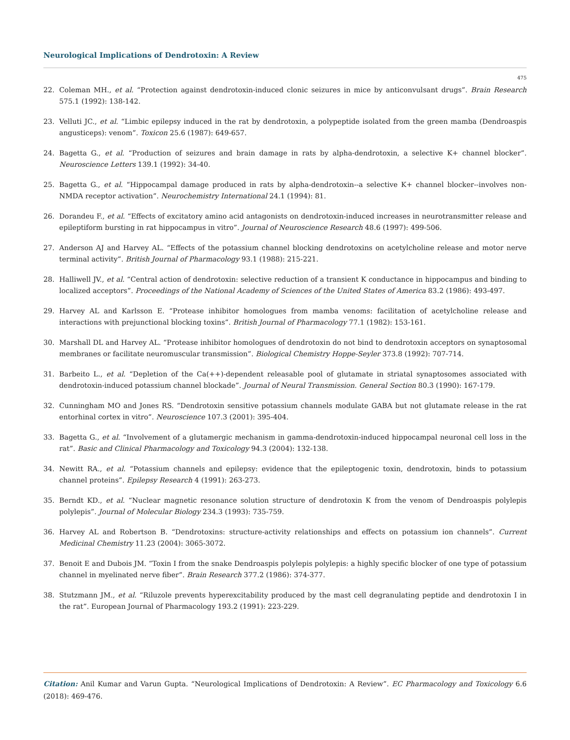Neurological Implications of Dendrotoxin: A Review
475
22. Coleman MH., et al. “Protection against dendrotoxin-induced clonic seizures in mice by anticonvulsant drugs”. Brain Research 575.1 (1992): 138-142.
23. Velluti JC., et al. “Limbic epilepsy induced in the rat by dendrotoxin, a polypeptide isolated from the green mamba (Dendroaspis angusticeps): venom”. Toxicon 25.6 (1987): 649-657.
24. Bagetta G., et al. “Production of seizures and brain damage in rats by alpha-dendrotoxin, a selective K+ channel blocker”. Neuroscience Letters 139.1 (1992): 34-40.
25. Bagetta G., et al. “Hippocampal damage produced in rats by alpha-dendrotoxin--a selective K+ channel blocker--involves non-NMDA receptor activation”. Neurochemistry International 24.1 (1994): 81.
26. Dorandeu F., et al. “Effects of excitatory amino acid antagonists on dendrotoxin-induced increases in neurotransmitter release and epileptiform bursting in rat hippocampus in vitro”. Journal of Neuroscience Research 48.6 (1997): 499-506.
27. Anderson AJ and Harvey AL. “Effects of the potassium channel blocking dendrotoxins on acetylcholine release and motor nerve terminal activity”. British Journal of Pharmacology 93.1 (1988): 215-221.
28. Halliwell JV., et al. “Central action of dendrotoxin: selective reduction of a transient K conductance in hippocampus and binding to localized acceptors”. Proceedings of the National Academy of Sciences of the United States of America 83.2 (1986): 493-497.
29. Harvey AL and Karlsson E. “Protease inhibitor homologues from mamba venoms: facilitation of acetylcholine release and interactions with prejunctional blocking toxins”. British Journal of Pharmacology 77.1 (1982): 153-161.
30. Marshall DL and Harvey AL. “Protease inhibitor homologues of dendrotoxin do not bind to dendrotoxin acceptors on synaptosomal membranes or facilitate neuromuscular transmission”. Biological Chemistry Hoppe-Seyler 373.8 (1992): 707-714.
31. Barbeito L., et al. “Depletion of the Ca(++)-dependent releasable pool of glutamate in striatal synaptosomes associated with dendrotoxin-induced potassium channel blockade”. Journal of Neural Transmission. General Section 80.3 (1990): 167-179.
32. Cunningham MO and Jones RS. “Dendrotoxin sensitive potassium channels modulate GABA but not glutamate release in the rat entorhinal cortex in vitro”. Neuroscience 107.3 (2001): 395-404.
33. Bagetta G., et al. “Involvement of a glutamergic mechanism in gamma-dendrotoxin-induced hippocampal neuronal cell loss in the rat”. Basic and Clinical Pharmacology and Toxicology 94.3 (2004): 132-138.
34. Newitt RA., et al. “Potassium channels and epilepsy: evidence that the epileptogenic toxin, dendrotoxin, binds to potassium channel proteins”. Epilepsy Research 4 (1991): 263-273.
35. Berndt KD., et al. “Nuclear magnetic resonance solution structure of dendrotoxin K from the venom of Dendroaspis polylepis polylepis”. Journal of Molecular Biology 234.3 (1993): 735-759.
36. Harvey AL and Robertson B. “Dendrotoxins: structure-activity relationships and effects on potassium ion channels”. Current Medicinal Chemistry 11.23 (2004): 3065-3072.
37. Benoit E and Dubois JM. “Toxin I from the snake Dendroaspis polylepis polylepis: a highly specific blocker of one type of potassium channel in myelinated nerve fiber”. Brain Research 377.2 (1986): 374-377.
38. Stutzmann JM., et al. “Riluzole prevents hyperexcitability produced by the mast cell degranulating peptide and dendrotoxin I in the rat”. European Journal of Pharmacology 193.2 (1991): 223-229.
Citation: Anil Kumar and Varun Gupta. “Neurological Implications of Dendrotoxin: A Review”. EC Pharmacology and Toxicology 6.6 (2018): 469-476.